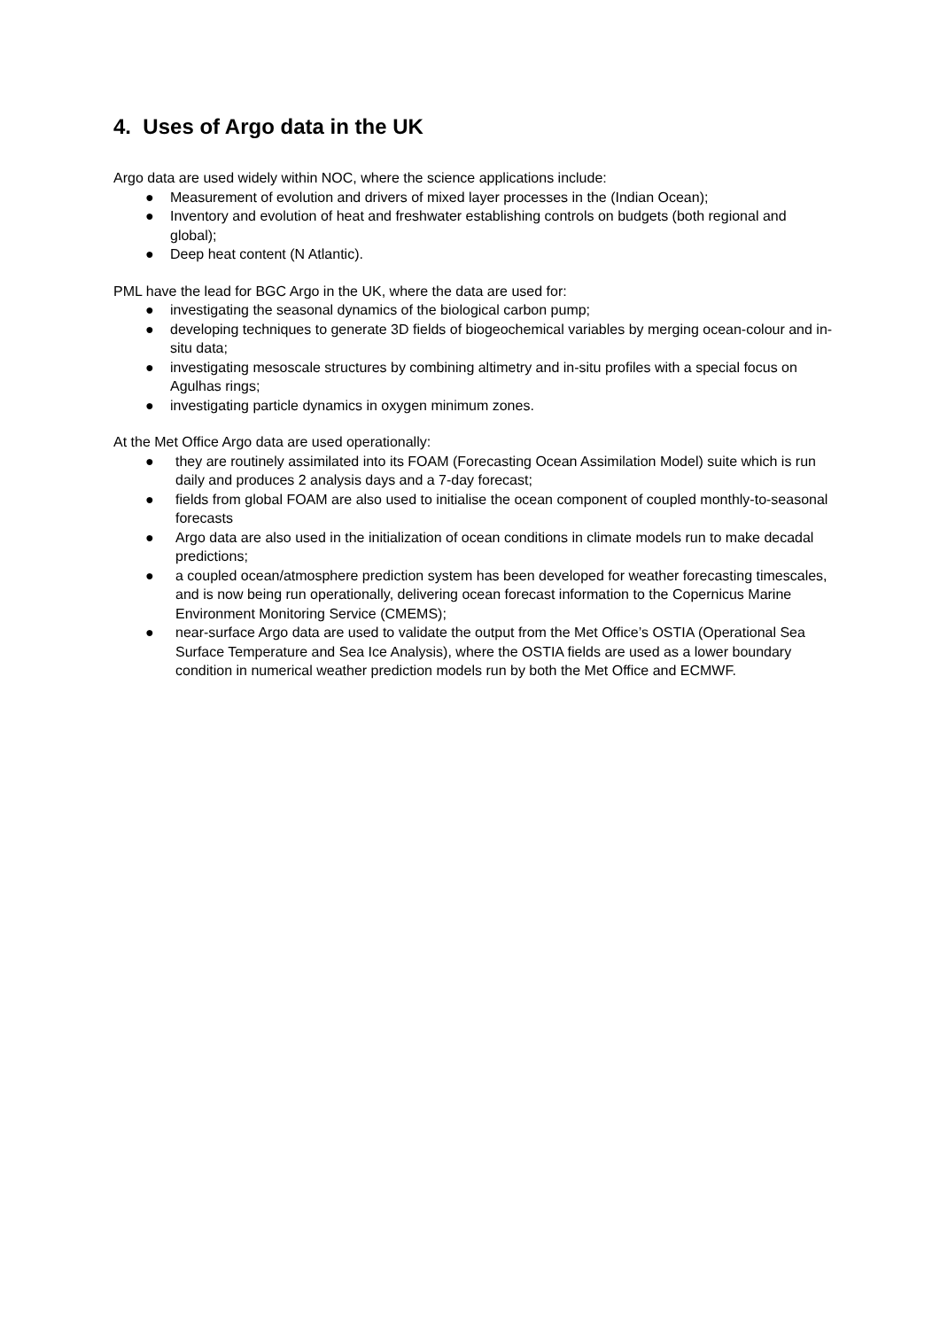4. Uses of Argo data in the UK
Argo data are used widely within NOC, where the science applications include:
● Measurement of evolution and drivers of mixed layer processes in the (Indian Ocean);
● Inventory and evolution of heat and freshwater establishing controls on budgets (both regional and global);
● Deep heat content (N Atlantic).
PML have the lead for BGC Argo in the UK, where the data are used for:
● investigating the seasonal dynamics of the biological carbon pump;
● developing techniques to generate 3D fields of biogeochemical variables by merging ocean-colour and in-situ data;
● investigating mesoscale structures by combining altimetry and in-situ profiles with a special focus on Agulhas rings;
● investigating particle dynamics in oxygen minimum zones.
At the Met Office Argo data are used operationally:
● they are routinely assimilated into its FOAM (Forecasting Ocean Assimilation Model) suite which is run daily and produces 2 analysis days and a 7-day forecast;
● fields from global FOAM are also used to initialise the ocean component of coupled monthly-to-seasonal forecasts
● Argo data are also used in the initialization of ocean conditions in climate models run to make decadal predictions;
● a coupled ocean/atmosphere prediction system has been developed for weather forecasting timescales, and is now being run operationally, delivering ocean forecast information to the Copernicus Marine Environment Monitoring Service (CMEMS);
● near-surface Argo data are used to validate the output from the Met Office’s OSTIA (Operational Sea Surface Temperature and Sea Ice Analysis), where the OSTIA fields are used as a lower boundary condition in numerical weather prediction models run by both the Met Office and ECMWF.